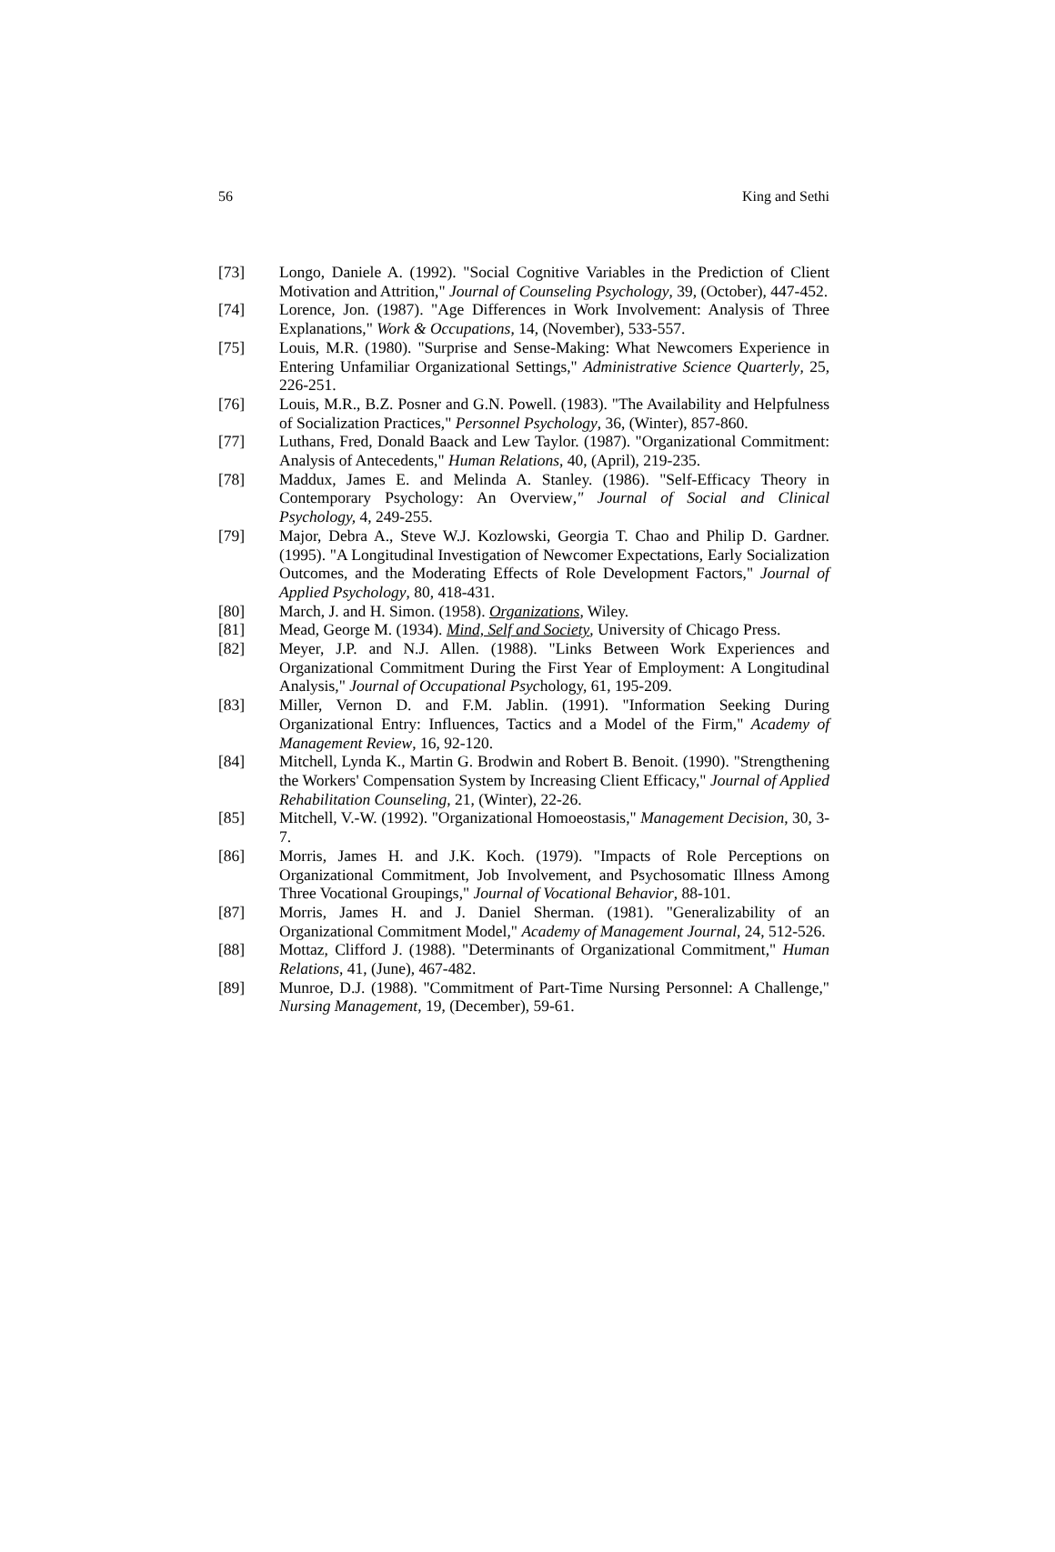56 King and Sethi
[73] Longo, Daniele A. (1992). "Social Cognitive Variables in the Prediction of Client Motivation and Attrition," Journal of Counseling Psychology, 39, (October), 447-452.
[74] Lorence, Jon. (1987). "Age Differences in Work Involvement: Analysis of Three Explanations," Work & Occupations, 14, (November), 533-557.
[75] Louis, M.R. (1980). "Surprise and Sense-Making: What Newcomers Experience in Entering Unfamiliar Organizational Settings," Administrative Science Quarterly, 25, 226-251.
[76] Louis, M.R., B.Z. Posner and G.N. Powell. (1983). "The Availability and Helpfulness of Socialization Practices," Personnel Psychology, 36, (Winter), 857-860.
[77] Luthans, Fred, Donald Baack and Lew Taylor. (1987). "Organizational Commitment: Analysis of Antecedents," Human Relations, 40, (April), 219-235.
[78] Maddux, James E. and Melinda A. Stanley. (1986). "Self-Efficacy Theory in Contemporary Psychology: An Overview," Journal of Social and Clinical Psychology, 4, 249-255.
[79] Major, Debra A., Steve W.J. Kozlowski, Georgia T. Chao and Philip D. Gardner. (1995). "A Longitudinal Investigation of Newcomer Expectations, Early Socialization Outcomes, and the Moderating Effects of Role Development Factors," Journal of Applied Psychology, 80, 418-431.
[80] March, J. and H. Simon. (1958). Organizations, Wiley.
[81] Mead, George M. (1934). Mind, Self and Society, University of Chicago Press.
[82] Meyer, J.P. and N.J. Allen. (1988). "Links Between Work Experiences and Organizational Commitment During the First Year of Employment: A Longitudinal Analysis," Journal of Occupational Psychology, 61, 195-209.
[83] Miller, Vernon D. and F.M. Jablin. (1991). "Information Seeking During Organizational Entry: Influences, Tactics and a Model of the Firm," Academy of Management Review, 16, 92-120.
[84] Mitchell, Lynda K., Martin G. Brodwin and Robert B. Benoit. (1990). "Strengthening the Workers' Compensation System by Increasing Client Efficacy," Journal of Applied Rehabilitation Counseling, 21, (Winter), 22-26.
[85] Mitchell, V.-W. (1992). "Organizational Homoeostasis," Management Decision, 30, 3-7.
[86] Morris, James H. and J.K. Koch. (1979). "Impacts of Role Perceptions on Organizational Commitment, Job Involvement, and Psychosomatic Illness Among Three Vocational Groupings," Journal of Vocational Behavior, 88-101.
[87] Morris, James H. and J. Daniel Sherman. (1981). "Generalizability of an Organizational Commitment Model," Academy of Management Journal, 24, 512-526.
[88] Mottaz, Clifford J. (1988). "Determinants of Organizational Commitment," Human Relations, 41, (June), 467-482.
[89] Munroe, D.J. (1988). "Commitment of Part-Time Nursing Personnel: A Challenge," Nursing Management, 19, (December), 59-61.